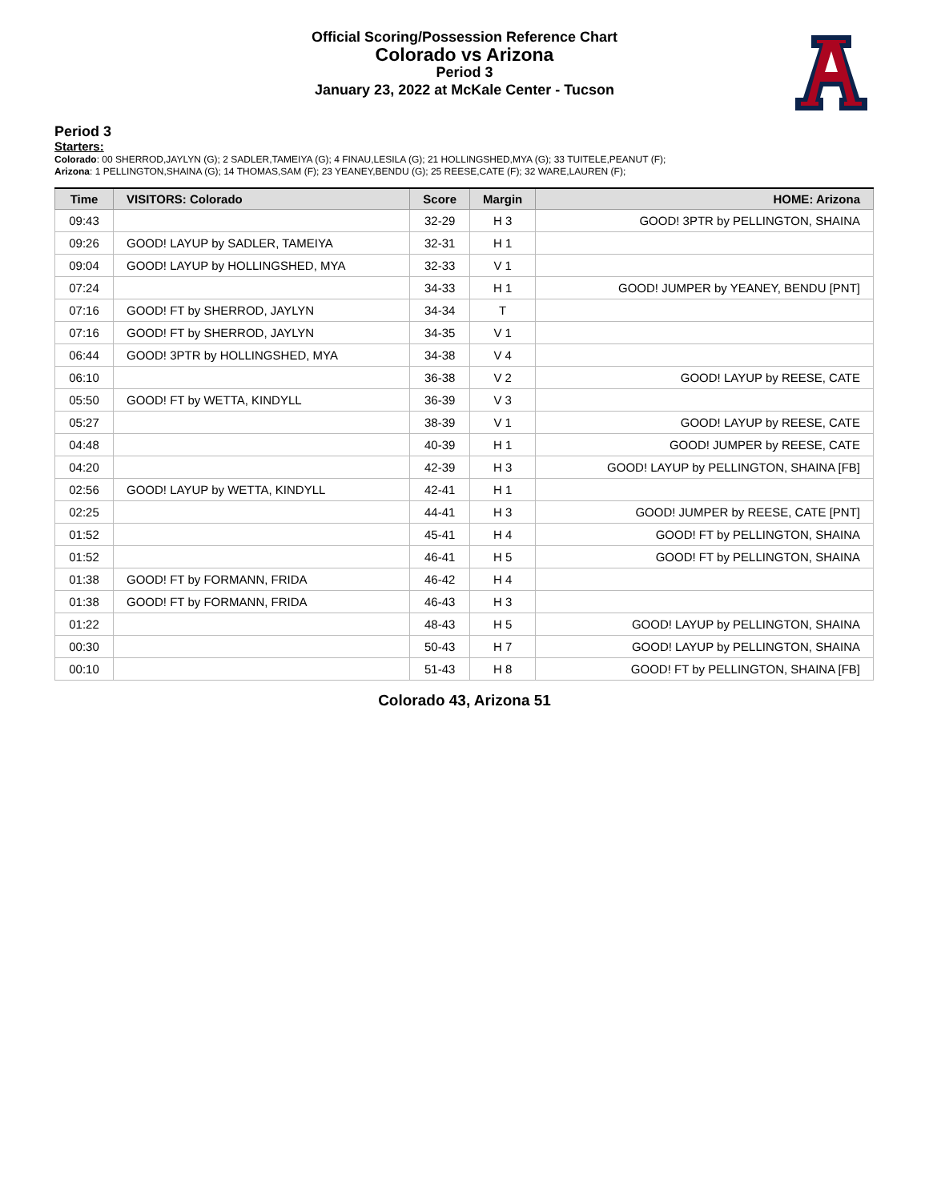Official Scoring/Possession Reference Chart
Colorado vs Arizona
Period 3
January 23, 2022 at McKale Center - Tucson
Period 3
Starters:
Colorado: 00 SHERROD,JAYLYN (G); 2 SADLER,TAMEIYA (G); 4 FINAU,LESILA (G); 21 HOLLINGSHED,MYA (G); 33 TUITELE,PEANUT (F);
Arizona: 1 PELLINGTON,SHAINA (G); 14 THOMAS,SAM (F); 23 YEANEY,BENDU (G); 25 REESE,CATE (F); 32 WARE,LAUREN (F);
| Time | VISITORS: Colorado | Score | Margin | HOME: Arizona |
| --- | --- | --- | --- | --- |
| 09:43 | | 32-29 | H 3 | GOOD! 3PTR by PELLINGTON, SHAINA |
| 09:26 | GOOD! LAYUP by SADLER, TAMEIYA | 32-31 | H 1 | |
| 09:04 | GOOD! LAYUP by HOLLINGSHED, MYA | 32-33 | V 1 | |
| 07:24 | | 34-33 | H 1 | GOOD! JUMPER by YEANEY, BENDU [PNT] |
| 07:16 | GOOD! FT by SHERROD, JAYLYN | 34-34 | T | |
| 07:16 | GOOD! FT by SHERROD, JAYLYN | 34-35 | V 1 | |
| 06:44 | GOOD! 3PTR by HOLLINGSHED, MYA | 34-38 | V 4 | |
| 06:10 | | 36-38 | V 2 | GOOD! LAYUP by REESE, CATE |
| 05:50 | GOOD! FT by WETTA, KINDYLL | 36-39 | V 3 | |
| 05:27 | | 38-39 | V 1 | GOOD! LAYUP by REESE, CATE |
| 04:48 | | 40-39 | H 1 | GOOD! JUMPER by REESE, CATE |
| 04:20 | | 42-39 | H 3 | GOOD! LAYUP by PELLINGTON, SHAINA [FB] |
| 02:56 | GOOD! LAYUP by WETTA, KINDYLL | 42-41 | H 1 | |
| 02:25 | | 44-41 | H 3 | GOOD! JUMPER by REESE, CATE [PNT] |
| 01:52 | | 45-41 | H 4 | GOOD! FT by PELLINGTON, SHAINA |
| 01:52 | | 46-41 | H 5 | GOOD! FT by PELLINGTON, SHAINA |
| 01:38 | GOOD! FT by FORMANN, FRIDA | 46-42 | H 4 | |
| 01:38 | GOOD! FT by FORMANN, FRIDA | 46-43 | H 3 | |
| 01:22 | | 48-43 | H 5 | GOOD! LAYUP by PELLINGTON, SHAINA |
| 00:30 | | 50-43 | H 7 | GOOD! LAYUP by PELLINGTON, SHAINA |
| 00:10 | | 51-43 | H 8 | GOOD! FT by PELLINGTON, SHAINA [FB] |
Colorado 43, Arizona 51